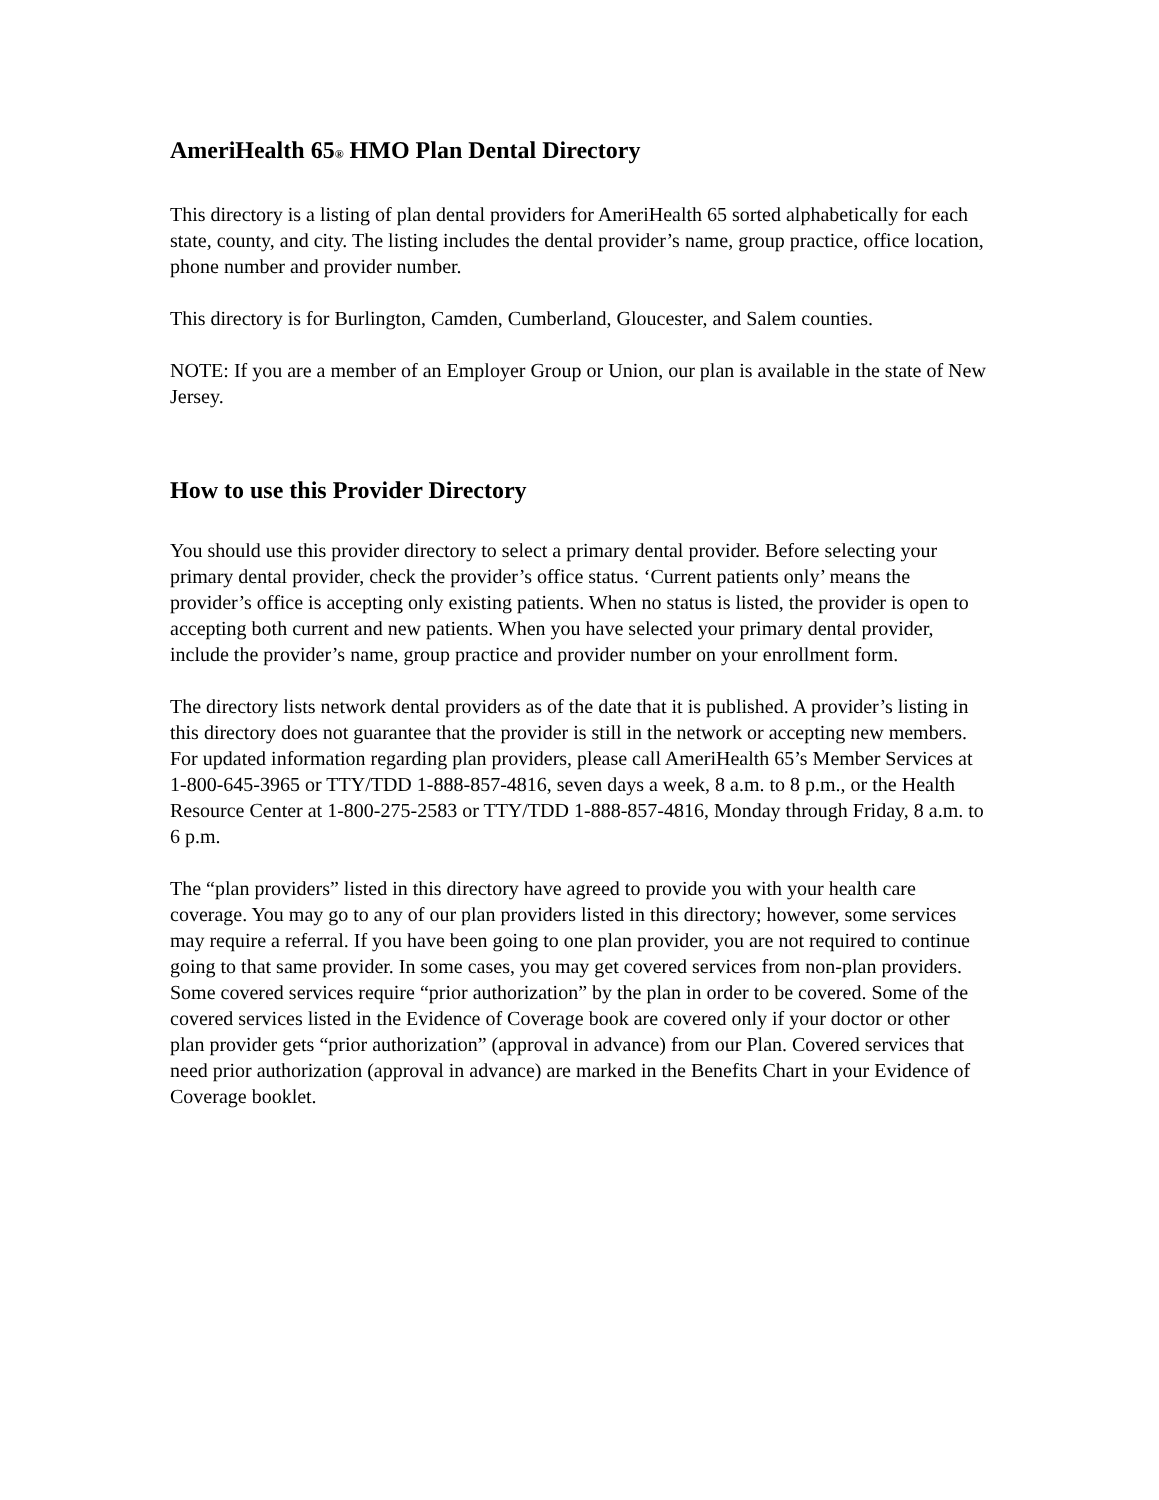AmeriHealth 65<sup>®</sup> HMO Plan Dental Directory
This directory is a listing of plan dental providers for AmeriHealth 65 sorted alphabetically for each state, county, and city. The listing includes the dental provider’s name, group practice, office location, phone number and provider number.
This directory is for Burlington, Camden, Cumberland, Gloucester, and Salem counties.
NOTE: If you are a member of an Employer Group or Union, our plan is available in the state of New Jersey.
How to use this Provider Directory
You should use this provider directory to select a primary dental provider. Before selecting your primary dental provider, check the provider’s office status. ‘Current patients only’ means the provider’s office is accepting only existing patients. When no status is listed, the provider is open to accepting both current and new patients. When you have selected your primary dental provider, include the provider’s name, group practice and provider number on your enrollment form.
The directory lists network dental providers as of the date that it is published. A provider’s listing in this directory does not guarantee that the provider is still in the network or accepting new members. For updated information regarding plan providers, please call AmeriHealth 65’s Member Services at 1-800-645-3965 or TTY/TDD 1-888-857-4816, seven days a week, 8 a.m. to 8 p.m., or the Health Resource Center at 1-800-275-2583 or TTY/TDD 1-888-857-4816, Monday through Friday, 8 a.m. to 6 p.m.
The “plan providers” listed in this directory have agreed to provide you with your health care coverage. You may go to any of our plan providers listed in this directory; however, some services may require a referral. If you have been going to one plan provider, you are not required to continue going to that same provider. In some cases, you may get covered services from non-plan providers. Some covered services require “prior authorization” by the plan in order to be covered. Some of the covered services listed in the Evidence of Coverage book are covered only if your doctor or other plan provider gets “prior authorization” (approval in advance) from our Plan. Covered services that need prior authorization (approval in advance) are marked in the Benefits Chart in your Evidence of Coverage booklet.